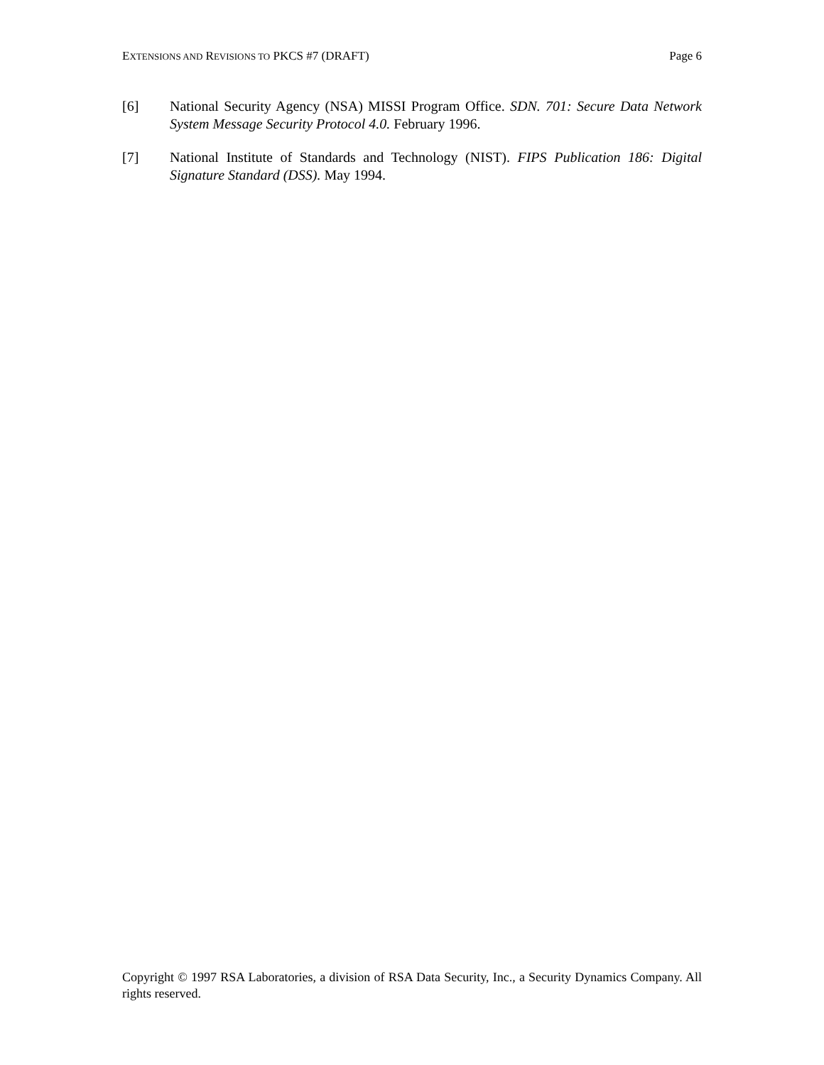EXTENSIONS AND REVISIONS TO PKCS #7 (DRAFT) Page 6
[6] National Security Agency (NSA) MISSI Program Office. SDN. 701: Secure Data Network System Message Security Protocol 4.0. February 1996.
[7] National Institute of Standards and Technology (NIST). FIPS Publication 186: Digital Signature Standard (DSS). May 1994.
Copyright © 1997 RSA Laboratories, a division of RSA Data Security, Inc., a Security Dynamics Company. All rights reserved.